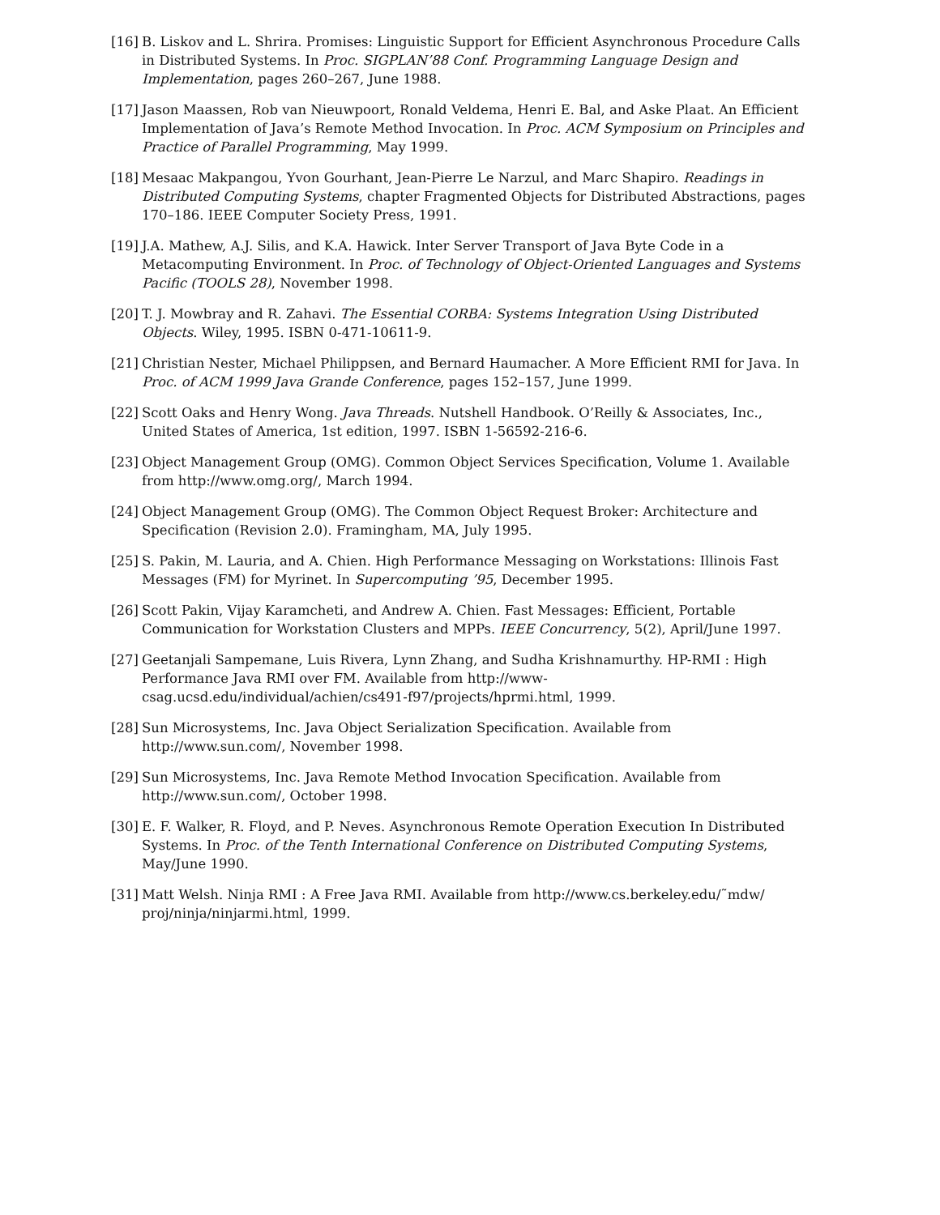[16]
B. Liskov and L. Shrira. Promises: Linguistic Support for Efficient Asynchronous Procedure Calls in Distributed Systems. In Proc. SIGPLAN’88 Conf. Programming Language Design and Implementation, pages 260–267, June 1988.
[17]
Jason Maassen, Rob van Nieuwpoort, Ronald Veldema, Henri E. Bal, and Aske Plaat. An Efficient Implementation of Java’s Remote Method Invocation. In Proc. ACM Symposium on Principles and Practice of Parallel Programming, May 1999.
[18]
Mesaac Makpangou, Yvon Gourhant, Jean-Pierre Le Narzul, and Marc Shapiro. Readings in Distributed Computing Systems, chapter Fragmented Objects for Distributed Abstractions, pages 170–186. IEEE Computer Society Press, 1991.
[19]
J.A. Mathew, A.J. Silis, and K.A. Hawick. Inter Server Transport of Java Byte Code in a Metacomputing Environment. In Proc. of Technology of Object-Oriented Languages and Systems Pacific (TOOLS 28), November 1998.
[20]
T. J. Mowbray and R. Zahavi. The Essential CORBA: Systems Integration Using Distributed Objects. Wiley, 1995. ISBN 0-471-10611-9.
[21]
Christian Nester, Michael Philippsen, and Bernard Haumacher. A More Efficient RMI for Java. In Proc. of ACM 1999 Java Grande Conference, pages 152–157, June 1999.
[22]
Scott Oaks and Henry Wong. Java Threads. Nutshell Handbook. O’Reilly & Associates, Inc., United States of America, 1st edition, 1997. ISBN 1-56592-216-6.
[23]
Object Management Group (OMG). Common Object Services Specification, Volume 1. Available from http://www.omg.org/, March 1994.
[24]
Object Management Group (OMG). The Common Object Request Broker: Architecture and Specification (Revision 2.0). Framingham, MA, July 1995.
[25]
S. Pakin, M. Lauria, and A. Chien. High Performance Messaging on Workstations: Illinois Fast Messages (FM) for Myrinet. In Supercomputing ’95, December 1995.
[26]
Scott Pakin, Vijay Karamcheti, and Andrew A. Chien. Fast Messages: Efficient, Portable Communication for Workstation Clusters and MPPs. IEEE Concurrency, 5(2), April/June 1997.
[27]
Geetanjali Sampemane, Luis Rivera, Lynn Zhang, and Sudha Krishnamurthy. HP-RMI : High Performance Java RMI over FM. Available from http://www-csag.ucsd.edu/individual/achien/cs491-f97/projects/hprmi.html, 1999.
[28]
Sun Microsystems, Inc. Java Object Serialization Specification. Available from http://www.sun.com/, November 1998.
[29]
Sun Microsystems, Inc. Java Remote Method Invocation Specification. Available from http://www.sun.com/, October 1998.
[30]
E. F. Walker, R. Floyd, and P. Neves. Asynchronous Remote Operation Execution In Distributed Systems. In Proc. of the Tenth International Conference on Distributed Computing Systems, May/June 1990.
[31]
Matt Welsh. Ninja RMI : A Free Java RMI. Available from http://www.cs.berkeley.edu/˜mdw/ proj/ninja/ninjarmi.html, 1999.